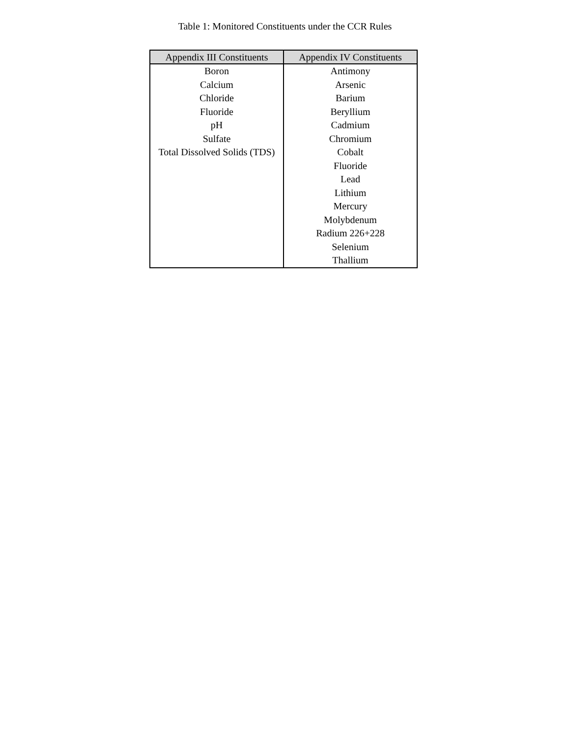Table 1: Monitored Constituents under the CCR Rules
| Appendix III Constituents | Appendix IV Constituents |
| --- | --- |
| Boron | Antimony |
| Calcium | Arsenic |
| Chloride | Barium |
| Fluoride | Beryllium |
| pH | Cadmium |
| Sulfate | Chromium |
| Total Dissolved Solids (TDS) | Cobalt |
| | Fluoride |
| | Lead |
| | Lithium |
| | Mercury |
| | Molybdenum |
| | Radium 226+228 |
| | Selenium |
| | Thallium |